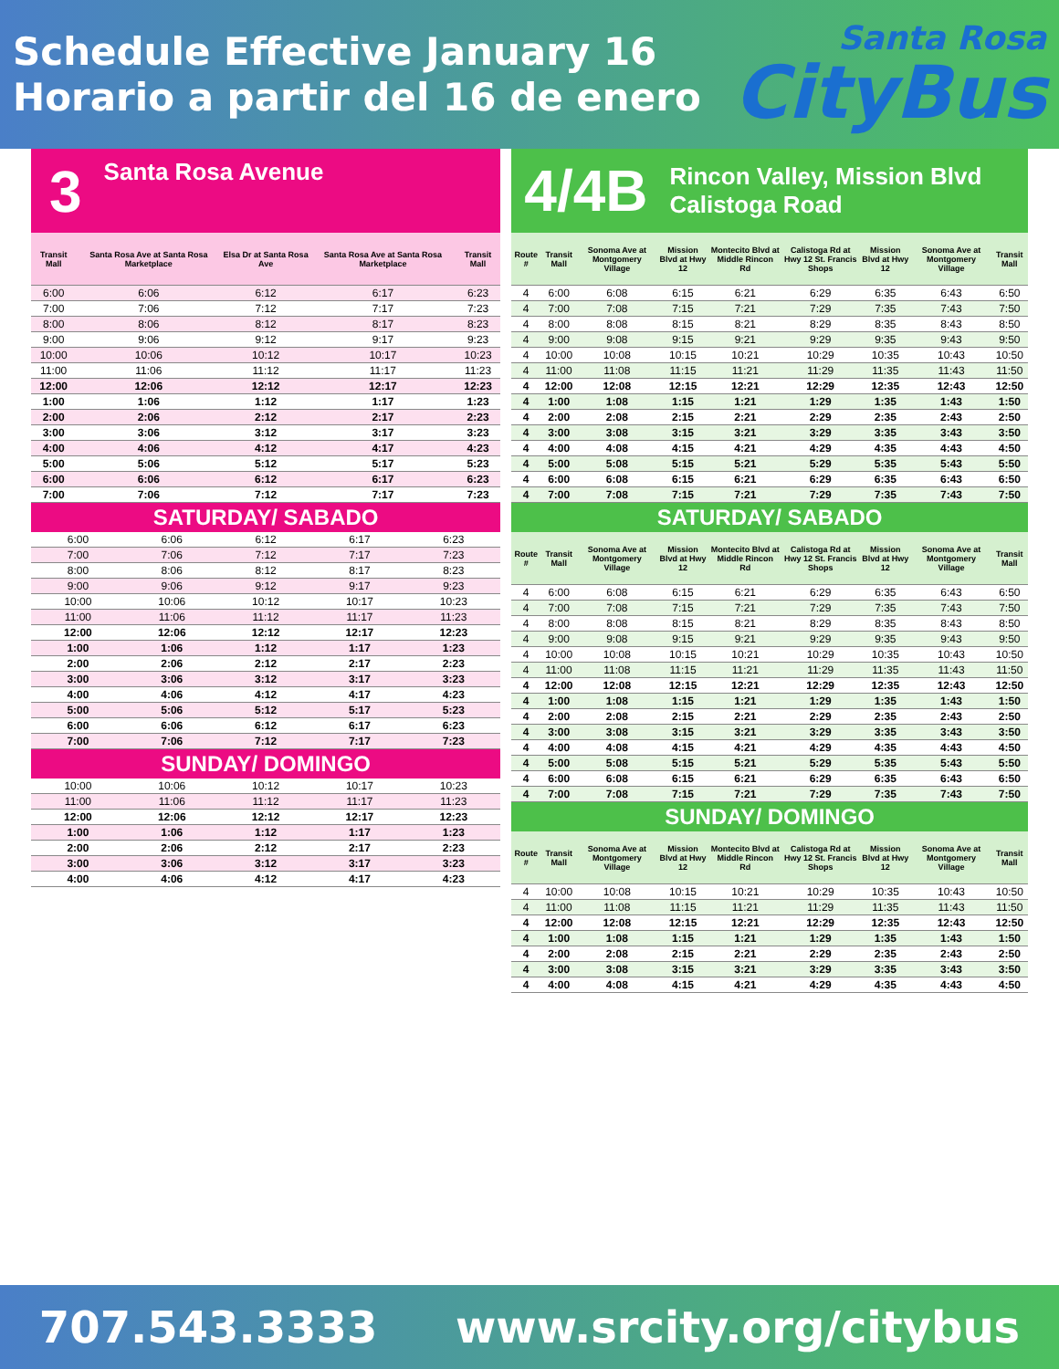Schedule Effective January 16
Horario a partir del 16 de enero
Santa Rosa
CityBus
3 Santa Rosa Avenue
| Transit Mall | Santa Rosa Ave at Santa Rosa Marketplace | Elsa Dr at Santa Rosa Ave | Santa Rosa Ave at Santa Rosa Marketplace | Transit Mall |
| --- | --- | --- | --- | --- |
| 6:00 | 6:06 | 6:12 | 6:17 | 6:23 |
| 7:00 | 7:06 | 7:12 | 7:17 | 7:23 |
| 8:00 | 8:06 | 8:12 | 8:17 | 8:23 |
| 9:00 | 9:06 | 9:12 | 9:17 | 9:23 |
| 10:00 | 10:06 | 10:12 | 10:17 | 10:23 |
| 11:00 | 11:06 | 11:12 | 11:17 | 11:23 |
| 12:00 | 12:06 | 12:12 | 12:17 | 12:23 |
| 1:00 | 1:06 | 1:12 | 1:17 | 1:23 |
| 2:00 | 2:06 | 2:12 | 2:17 | 2:23 |
| 3:00 | 3:06 | 3:12 | 3:17 | 3:23 |
| 4:00 | 4:06 | 4:12 | 4:17 | 4:23 |
| 5:00 | 5:06 | 5:12 | 5:17 | 5:23 |
| 6:00 | 6:06 | 6:12 | 6:17 | 6:23 |
| 7:00 | 7:06 | 7:12 | 7:17 | 7:23 |
SATURDAY/ SABADO
| 6:00 | 6:06 | 6:12 | 6:17 | 6:23 |
| 7:00 | 7:06 | 7:12 | 7:17 | 7:23 |
| 8:00 | 8:06 | 8:12 | 8:17 | 8:23 |
| 9:00 | 9:06 | 9:12 | 9:17 | 9:23 |
| 10:00 | 10:06 | 10:12 | 10:17 | 10:23 |
| 11:00 | 11:06 | 11:12 | 11:17 | 11:23 |
| 12:00 | 12:06 | 12:12 | 12:17 | 12:23 |
| 1:00 | 1:06 | 1:12 | 1:17 | 1:23 |
| 2:00 | 2:06 | 2:12 | 2:17 | 2:23 |
| 3:00 | 3:06 | 3:12 | 3:17 | 3:23 |
| 4:00 | 4:06 | 4:12 | 4:17 | 4:23 |
| 5:00 | 5:06 | 5:12 | 5:17 | 5:23 |
| 6:00 | 6:06 | 6:12 | 6:17 | 6:23 |
| 7:00 | 7:06 | 7:12 | 7:17 | 7:23 |
SUNDAY/ DOMINGO
| 10:00 | 10:06 | 10:12 | 10:17 | 10:23 |
| 11:00 | 11:06 | 11:12 | 11:17 | 11:23 |
| 12:00 | 12:06 | 12:12 | 12:17 | 12:23 |
| 1:00 | 1:06 | 1:12 | 1:17 | 1:23 |
| 2:00 | 2:06 | 2:12 | 2:17 | 2:23 |
| 3:00 | 3:06 | 3:12 | 3:17 | 3:23 |
| 4:00 | 4:06 | 4:12 | 4:17 | 4:23 |
4/4B Rincon Valley, Mission Blvd
Calistoga Road
| Route # | Transit Mall | Sonoma Ave at Montgomery Village | Mission Blvd at Hwy 12 | Montecito Blvd at Middle Rincon Rd | Calistoga Rd at Hwy 12 St. Francis Shops | Mission Blvd at Hwy 12 | Sonoma Ave at Montgomery Village | Transit Mall |
| --- | --- | --- | --- | --- | --- | --- | --- | --- |
| 4 | 6:00 | 6:08 | 6:15 | 6:21 | 6:29 | 6:35 | 6:43 | 6:50 |
| 4 | 7:00 | 7:08 | 7:15 | 7:21 | 7:29 | 7:35 | 7:43 | 7:50 |
| 4 | 8:00 | 8:08 | 8:15 | 8:21 | 8:29 | 8:35 | 8:43 | 8:50 |
| 4 | 9:00 | 9:08 | 9:15 | 9:21 | 9:29 | 9:35 | 9:43 | 9:50 |
| 4 | 10:00 | 10:08 | 10:15 | 10:21 | 10:29 | 10:35 | 10:43 | 10:50 |
| 4 | 11:00 | 11:08 | 11:15 | 11:21 | 11:29 | 11:35 | 11:43 | 11:50 |
| 4 | 12:00 | 12:08 | 12:15 | 12:21 | 12:29 | 12:35 | 12:43 | 12:50 |
| 4 | 1:00 | 1:08 | 1:15 | 1:21 | 1:29 | 1:35 | 1:43 | 1:50 |
| 4 | 2:00 | 2:08 | 2:15 | 2:21 | 2:29 | 2:35 | 2:43 | 2:50 |
| 4 | 3:00 | 3:08 | 3:15 | 3:21 | 3:29 | 3:35 | 3:43 | 3:50 |
| 4 | 4:00 | 4:08 | 4:15 | 4:21 | 4:29 | 4:35 | 4:43 | 4:50 |
| 4 | 5:00 | 5:08 | 5:15 | 5:21 | 5:29 | 5:35 | 5:43 | 5:50 |
| 4 | 6:00 | 6:08 | 6:15 | 6:21 | 6:29 | 6:35 | 6:43 | 6:50 |
| 4 | 7:00 | 7:08 | 7:15 | 7:21 | 7:29 | 7:35 | 7:43 | 7:50 |
SATURDAY/ SABADO
| Route # | Transit Mall | Sonoma Ave at Montgomery Village | Mission Blvd at Hwy 12 | Montecito Blvd at Middle Rincon Rd | Calistoga Rd at Hwy 12 St. Francis Shops | Mission Blvd at Hwy 12 | Sonoma Ave at Montgomery Village | Transit Mall |
| --- | --- | --- | --- | --- | --- | --- | --- | --- |
| 4 | 6:00 | 6:08 | 6:15 | 6:21 | 6:29 | 6:35 | 6:43 | 6:50 |
| 4 | 7:00 | 7:08 | 7:15 | 7:21 | 7:29 | 7:35 | 7:43 | 7:50 |
| 4 | 8:00 | 8:08 | 8:15 | 8:21 | 8:29 | 8:35 | 8:43 | 8:50 |
| 4 | 9:00 | 9:08 | 9:15 | 9:21 | 9:29 | 9:35 | 9:43 | 9:50 |
| 4 | 10:00 | 10:08 | 10:15 | 10:21 | 10:29 | 10:35 | 10:43 | 10:50 |
| 4 | 11:00 | 11:08 | 11:15 | 11:21 | 11:29 | 11:35 | 11:43 | 11:50 |
| 4 | 12:00 | 12:08 | 12:15 | 12:21 | 12:29 | 12:35 | 12:43 | 12:50 |
| 4 | 1:00 | 1:08 | 1:15 | 1:21 | 1:29 | 1:35 | 1:43 | 1:50 |
| 4 | 2:00 | 2:08 | 2:15 | 2:21 | 2:29 | 2:35 | 2:43 | 2:50 |
| 4 | 3:00 | 3:08 | 3:15 | 3:21 | 3:29 | 3:35 | 3:43 | 3:50 |
| 4 | 4:00 | 4:08 | 4:15 | 4:21 | 4:29 | 4:35 | 4:43 | 4:50 |
| 4 | 5:00 | 5:08 | 5:15 | 5:21 | 5:29 | 5:35 | 5:43 | 5:50 |
| 4 | 6:00 | 6:08 | 6:15 | 6:21 | 6:29 | 6:35 | 6:43 | 6:50 |
| 4 | 7:00 | 7:08 | 7:15 | 7:21 | 7:29 | 7:35 | 7:43 | 7:50 |
SUNDAY/ DOMINGO
| Route # | Transit Mall | Sonoma Ave at Montgomery Village | Mission Blvd at Hwy 12 | Montecito Blvd at Middle Rincon Rd | Calistoga Rd at Hwy 12 St. Francis Shops | Mission Blvd at Hwy 12 | Sonoma Ave at Montgomery Village | Transit Mall |
| --- | --- | --- | --- | --- | --- | --- | --- | --- |
| 4 | 10:00 | 10:08 | 10:15 | 10:21 | 10:29 | 10:35 | 10:43 | 10:50 |
| 4 | 11:00 | 11:08 | 11:15 | 11:21 | 11:29 | 11:35 | 11:43 | 11:50 |
| 4 | 12:00 | 12:08 | 12:15 | 12:21 | 12:29 | 12:35 | 12:43 | 12:50 |
| 4 | 1:00 | 1:08 | 1:15 | 1:21 | 1:29 | 1:35 | 1:43 | 1:50 |
| 4 | 2:00 | 2:08 | 2:15 | 2:21 | 2:29 | 2:35 | 2:43 | 2:50 |
| 4 | 3:00 | 3:08 | 3:15 | 3:21 | 3:29 | 3:35 | 3:43 | 3:50 |
| 4 | 4:00 | 4:08 | 4:15 | 4:21 | 4:29 | 4:35 | 4:43 | 4:50 |
707.543.3333 www.srcity.org/citybus